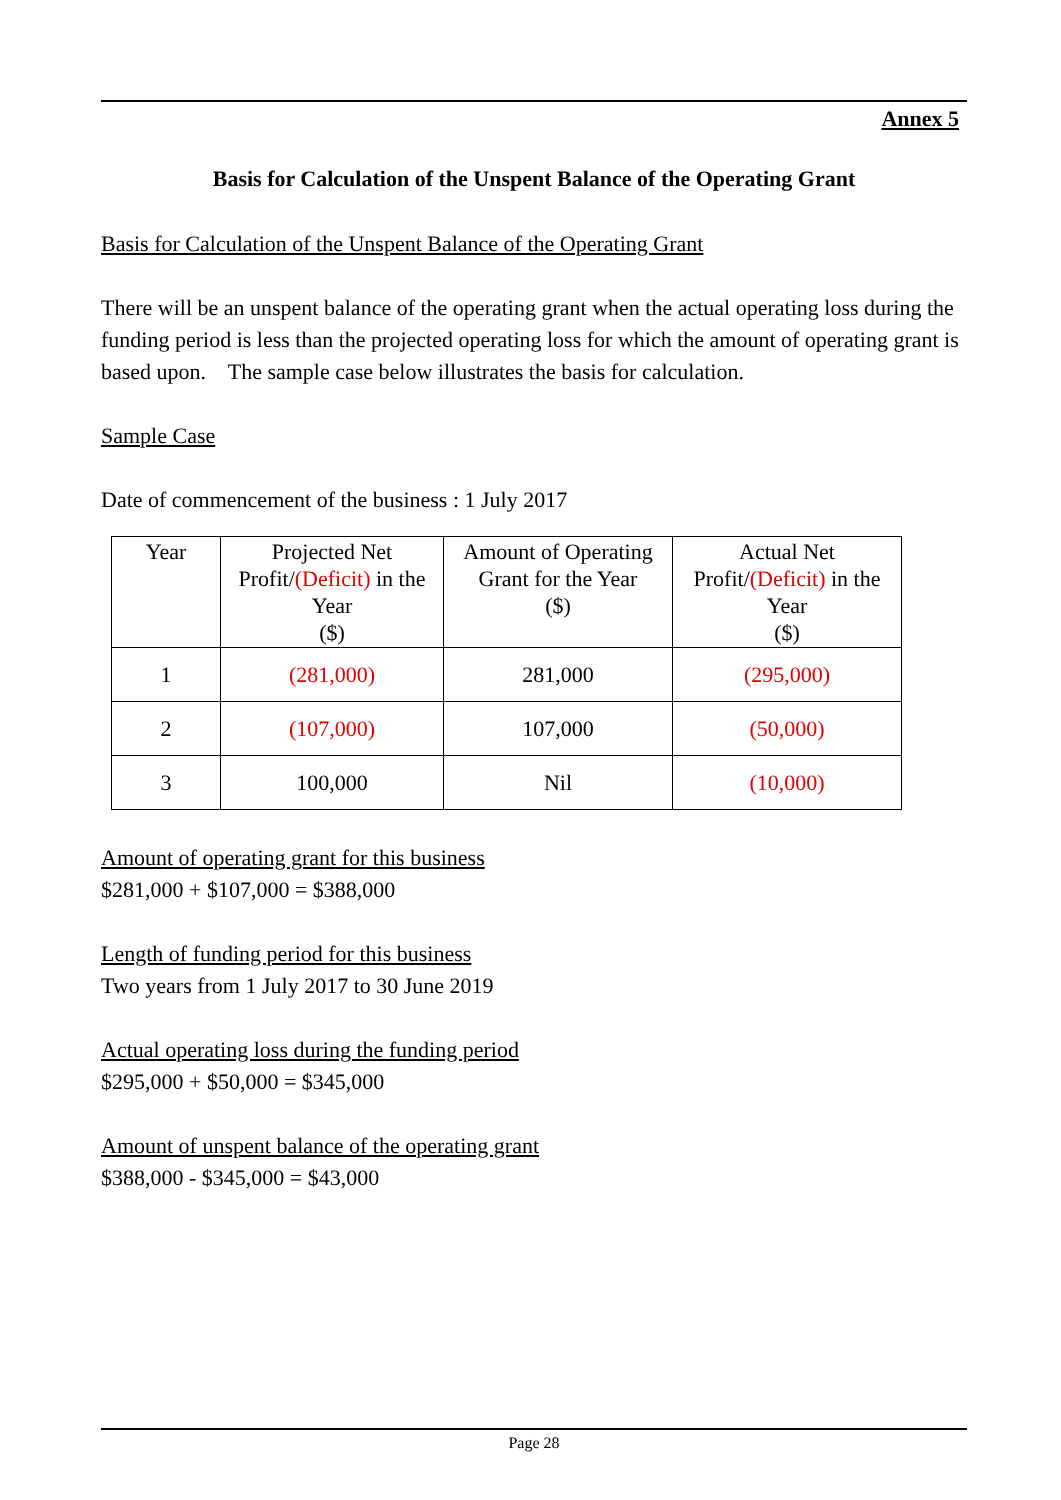Annex 5
Basis for Calculation of the Unspent Balance of the Operating Grant
Basis for Calculation of the Unspent Balance of the Operating Grant
There will be an unspent balance of the operating grant when the actual operating loss during the funding period is less than the projected operating loss for which the amount of operating grant is based upon. The sample case below illustrates the basis for calculation.
Sample Case
Date of commencement of the business : 1 July 2017
| Year | Projected Net Profit/ (Deficit) in the Year ($) | Amount of Operating Grant for the Year ($) | Actual Net Profit/ (Deficit) in the Year ($) |
| --- | --- | --- | --- |
| 1 | (281,000) | 281,000 | (295,000) |
| 2 | (107,000) | 107,000 | (50,000) |
| 3 | 100,000 | Nil | (10,000) |
Amount of operating grant for this business
$281,000 + $107,000 = $388,000
Length of funding period for this business
Two years from 1 July 2017 to 30 June 2019
Actual operating loss during the funding period
$295,000 + $50,000 = $345,000
Amount of unspent balance of the operating grant
$388,000 - $345,000 = $43,000
Page 28